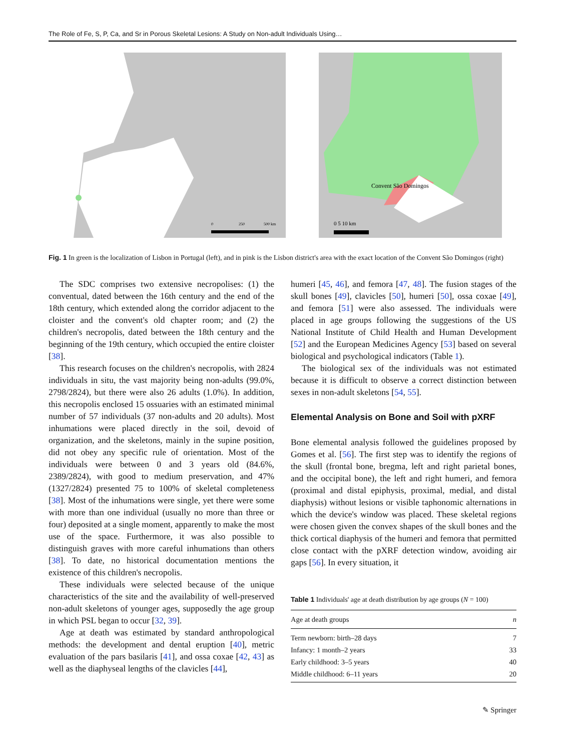The Role of Fe, S, P, Ca, and Sr in Porous Skeletal Lesions: A Study on Non-adult Individuals Using…
0
250
500 km
Convent São Domingos
0 5 10 km
Fig. 1 In green is the localization of Lisbon in Portugal (left), and in pink is the Lisbon district's area with the exact location of the Convent São Domingos (right)
The SDC comprises two extensive necropolises: (1) the conventual, dated between the 16th century and the end of the 18th century, which extended along the corridor adjacent to the cloister and the convent's old chapter room; and (2) the children's necropolis, dated between the 18th century and the beginning of the 19th century, which occupied the entire cloister [38].
This research focuses on the children's necropolis, with 2824 individuals in situ, the vast majority being non-adults (99.0%, 2798/2824), but there were also 26 adults (1.0%). In addition, this necropolis enclosed 15 ossuaries with an estimated minimal number of 57 individuals (37 non-adults and 20 adults). Most inhumations were placed directly in the soil, devoid of organization, and the skeletons, mainly in the supine position, did not obey any specific rule of orientation. Most of the individuals were between 0 and 3 years old (84.6%, 2389/2824), with good to medium preservation, and 47% (1327/2824) presented 75 to 100% of skeletal completeness [38]. Most of the inhumations were single, yet there were some with more than one individual (usually no more than three or four) deposited at a single moment, apparently to make the most use of the space. Furthermore, it was also possible to distinguish graves with more careful inhumations than others [38]. To date, no historical documentation mentions the existence of this children's necropolis.
These individuals were selected because of the unique characteristics of the site and the availability of well-preserved non-adult skeletons of younger ages, supposedly the age group in which PSL began to occur [32, 39].
Age at death was estimated by standard anthropological methods: the development and dental eruption [40], metric evaluation of the pars basilaris [41], and ossa coxae [42, 43] as well as the diaphyseal lengths of the clavicles [44],
humeri [45, 46], and femora [47, 48]. The fusion stages of the skull bones [49], clavicles [50], humeri [50], ossa coxae [49], and femora [51] were also assessed. The individuals were placed in age groups following the suggestions of the US National Institute of Child Health and Human Development [52] and the European Medicines Agency [53] based on several biological and psychological indicators (Table 1).
The biological sex of the individuals was not estimated because it is difficult to observe a correct distinction between sexes in non-adult skeletons [54, 55].
Elemental Analysis on Bone and Soil with pXRF
Bone elemental analysis followed the guidelines proposed by Gomes et al. [56]. The first step was to identify the regions of the skull (frontal bone, bregma, left and right parietal bones, and the occipital bone), the left and right humeri, and femora (proximal and distal epiphysis, proximal, medial, and distal diaphysis) without lesions or visible taphonomic alternations in which the device's window was placed. These skeletal regions were chosen given the convex shapes of the skull bones and the thick cortical diaphysis of the humeri and femora that permitted close contact with the pXRF detection window, avoiding air gaps [56]. In every situation, it
Table 1 Individuals' age at death distribution by age groups (N = 100)
| Age at death groups | n |
| --- | --- |
| Term newborn: birth–28 days | 7 |
| Infancy: 1 month–2 years | 33 |
| Early childhood: 3–5 years | 40 |
| Middle childhood: 6–11 years | 20 |
✎ Springer